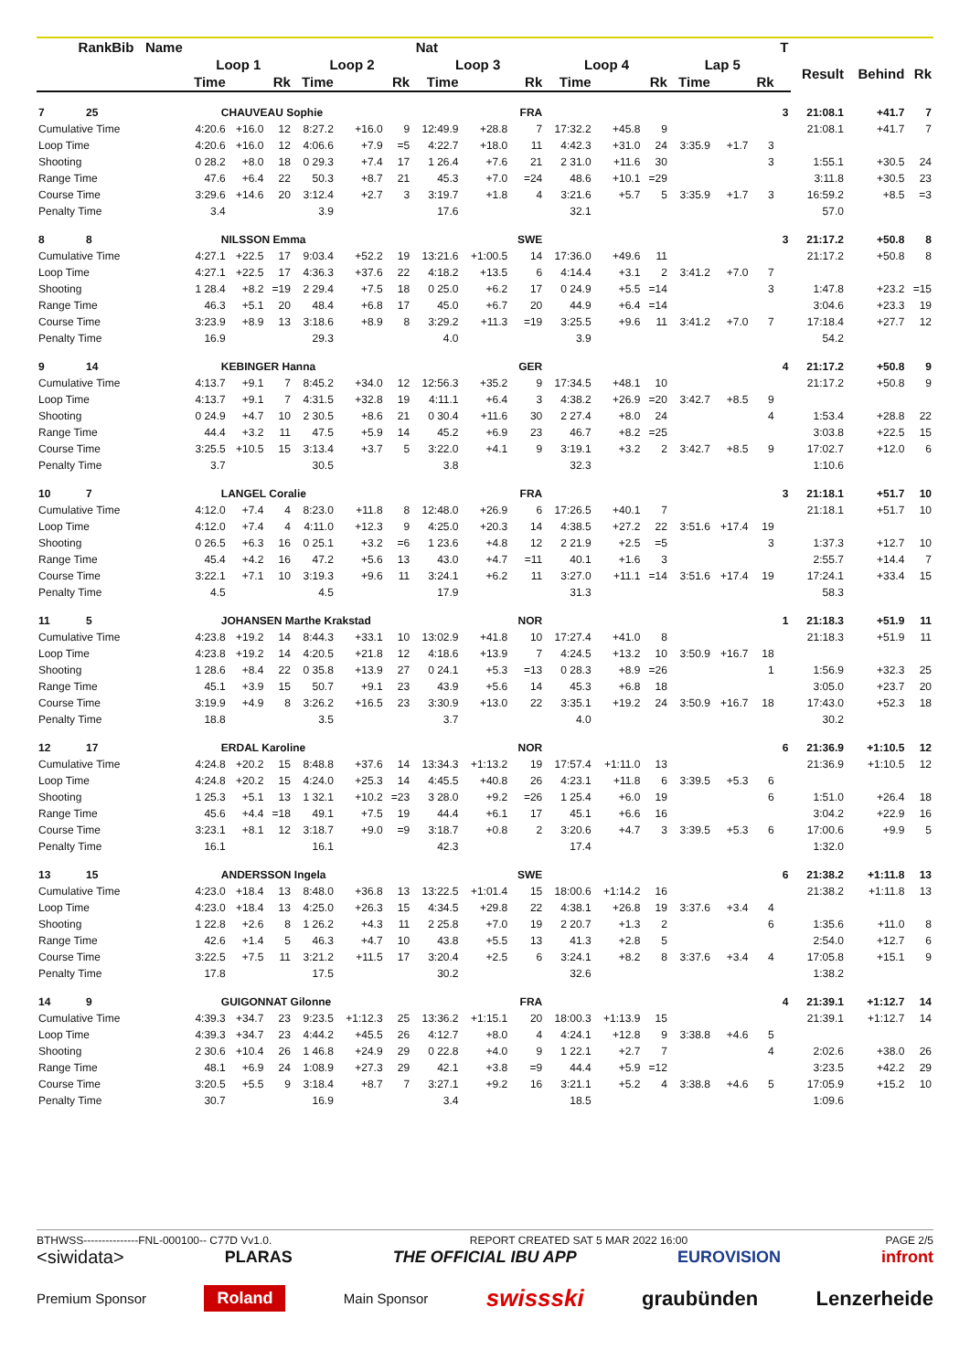| Rank Bib Name | Nat | | | | | | | | | | | | | | | T | | | |
| --- | --- | --- | --- | --- | --- | --- | --- | --- | --- | --- | --- | --- | --- | --- | --- | --- | --- | --- | --- |
| | Loop 1 | | | Loop 2 | | | Loop 3 | | | Loop 4 | | | Lap 5 | | | | Result | Behind | Rk |
| | Time | | Rk | Time | | Rk | Time | | Rk | Time | | Rk | Time | | Rk | | | | |
| 7 25 | CHAUVEAU Sophie | | | | | | | | FRA | | | | | | | 3 | 21:08.1 | +41.7 | 7 |
| Cumulative Time | 4:20.6 | +16.0 | 12 | 8:27.2 | +16.0 | 9 | 12:49.9 | +28.8 | 7 | 17:32.2 | +45.8 | 9 | | | | | 21:08.1 | +41.7 | 7 |
| Loop Time | 4:20.6 | +16.0 | 12 | 4:06.6 | +7.9 | =5 | 4:22.7 | +18.0 | 11 | 4:42.3 | +31.0 | 24 | 3:35.9 | +1.7 | 3 | | | | |
| Shooting | 0 28.2 | +8.0 | 18 | 0 29.3 | +7.4 | 17 | 1 26.4 | +7.6 | 21 | 2 31.0 | +11.6 | 30 | | | 3 | | 1:55.1 | +30.5 | 24 |
| Range Time | 47.6 | +6.4 | 22 | 50.3 | +8.7 | 21 | 45.3 | +7.0 | =24 | 48.6 | +10.1 | =29 | | | | | 3:11.8 | +30.5 | 23 |
| Course Time | 3:29.6 | +14.6 | 20 | 3:12.4 | +2.7 | 3 | 3:19.7 | +1.8 | 4 | 3:21.6 | +5.7 | 5 | 3:35.9 | +1.7 | 3 | | 16:59.2 | +8.5 | =3 |
| Penalty Time | 3.4 | | | 3.9 | | | 17.6 | | | 32.1 | | | | | | | 57.0 | | |
| 8 8 | NILSSON Emma | | | | | | | | SWE | | | | | | | 3 | 21:17.2 | +50.8 | 8 |
| Cumulative Time | 4:27.1 | +22.5 | 17 | 9:03.4 | +52.2 | 19 | 13:21.6 | +1:00.5 | 14 | 17:36.0 | +49.6 | 11 | | | | | 21:17.2 | +50.8 | 8 |
| Loop Time | 4:27.1 | +22.5 | 17 | 4:36.3 | +37.6 | 22 | 4:18.2 | +13.5 | 6 | 4:14.4 | +3.1 | 2 | 3:41.2 | +7.0 | 7 | | | | |
| Shooting | 1 28.4 | +8.2 | =19 | 2 29.4 | +7.5 | 18 | 0 25.0 | +6.2 | 17 | 0 24.9 | +5.5 | =14 | | | 3 | | 1:47.8 | +23.2 | =15 |
| Range Time | 46.3 | +5.1 | 20 | 48.4 | +6.8 | 17 | 45.0 | +6.7 | 20 | 44.9 | +6.4 | =14 | | | | | 3:04.6 | +23.3 | 19 |
| Course Time | 3:23.9 | +8.9 | 13 | 3:18.6 | +8.9 | 8 | 3:29.2 | +11.3 | =19 | 3:25.5 | +9.6 | 11 | 3:41.2 | +7.0 | 7 | | 17:18.4 | +27.7 | 12 |
| Penalty Time | 16.9 | | | 29.3 | | | 4.0 | | | 3.9 | | | | | | | 54.2 | | |
| 9 14 | KEBINGER Hanna | | | | | | | | GER | | | | | | | 4 | 21:17.2 | +50.8 | 9 |
| Cumulative Time | 4:13.7 | +9.1 | 7 | 8:45.2 | +34.0 | 12 | 12:56.3 | +35.2 | 9 | 17:34.5 | +48.1 | 10 | | | | | 21:17.2 | +50.8 | 9 |
| Loop Time | 4:13.7 | +9.1 | 7 | 4:31.5 | +32.8 | 19 | 4:11.1 | +6.4 | 3 | 4:38.2 | +26.9 | =20 | 3:42.7 | +8.5 | 9 | | | | |
| Shooting | 0 24.9 | +4.7 | 10 | 2 30.5 | +8.6 | 21 | 0 30.4 | +11.6 | 30 | 2 27.4 | +8.0 | 24 | | | 4 | | 1:53.4 | +28.8 | 22 |
| Range Time | 44.4 | +3.2 | 11 | 47.5 | +5.9 | 14 | 45.2 | +6.9 | 23 | 46.7 | +8.2 | =25 | | | | | 3:03.8 | +22.5 | 15 |
| Course Time | 3:25.5 | +10.5 | 15 | 3:13.4 | +3.7 | 5 | 3:22.0 | +4.1 | 9 | 3:19.1 | +3.2 | 2 | 3:42.7 | +8.5 | 9 | | 17:02.7 | +12.0 | 6 |
| Penalty Time | 3.7 | | | 30.5 | | | 3.8 | | | 32.3 | | | | | | | 1:10.6 | | |
| 10 7 | LANGEL Coralie | | | | | | | | FRA | | | | | | | 3 | 21:18.1 | +51.7 | 10 |
| Cumulative Time | 4:12.0 | +7.4 | 4 | 8:23.0 | +11.8 | 8 | 12:48.0 | +26.9 | 6 | 17:26.5 | +40.1 | 7 | | | | | 21:18.1 | +51.7 | 10 |
| Loop Time | 4:12.0 | +7.4 | 4 | 4:11.0 | +12.3 | 9 | 4:25.0 | +20.3 | 14 | 4:38.5 | +27.2 | 22 | 3:51.6 | +17.4 | 19 | | | | |
| Shooting | 0 26.5 | +6.3 | 16 | 0 25.1 | +3.2 | =6 | 1 23.6 | +4.8 | 12 | 2 21.9 | +2.5 | =5 | | | 3 | | 1:37.3 | +12.7 | 10 |
| Range Time | 45.4 | +4.2 | 16 | 47.2 | +5.6 | 13 | 43.0 | +4.7 | =11 | 40.1 | +1.6 | 3 | | | | | 2:55.7 | +14.4 | 7 |
| Course Time | 3:22.1 | +7.1 | 10 | 3:19.3 | +9.6 | 11 | 3:24.1 | +6.2 | 11 | 3:27.0 | +11.1 | =14 | 3:51.6 | +17.4 | 19 | | 17:24.1 | +33.4 | 15 |
| Penalty Time | 4.5 | | | 4.5 | | | 17.9 | | | 31.3 | | | | | | | 58.3 | | |
| 11 5 | JOHANSEN Marthe Krakstad | | | | | | | | NOR | | | | | | | 1 | 21:18.3 | +51.9 | 11 |
| Cumulative Time | 4:23.8 | +19.2 | 14 | 8:44.3 | +33.1 | 10 | 13:02.9 | +41.8 | 10 | 17:27.4 | +41.0 | 8 | | | | | 21:18.3 | +51.9 | 11 |
| Loop Time | 4:23.8 | +19.2 | 14 | 4:20.5 | +21.8 | 12 | 4:18.6 | +13.9 | 7 | 4:24.5 | +13.2 | 10 | 3:50.9 | +16.7 | 18 | | | | |
| Shooting | 1 28.6 | +8.4 | 22 | 0 35.8 | +13.9 | 27 | 0 24.1 | +5.3 | =13 | 0 28.3 | +8.9 | =26 | | | 1 | | 1:56.9 | +32.3 | 25 |
| Range Time | 45.1 | +3.9 | 15 | 50.7 | +9.1 | 23 | 43.9 | +5.6 | 14 | 45.3 | +6.8 | 18 | | | | | 3:05.0 | +23.7 | 20 |
| Course Time | 3:19.9 | +4.9 | 8 | 3:26.2 | +16.5 | 23 | 3:30.9 | +13.0 | 22 | 3:35.1 | +19.2 | 24 | 3:50.9 | +16.7 | 18 | | 17:43.0 | +52.3 | 18 |
| Penalty Time | 18.8 | | | 3.5 | | | 3.7 | | | 4.0 | | | | | | | 30.2 | | |
| 12 17 | ERDAL Karoline | | | | | | | | NOR | | | | | | | 6 | 21:36.9 | +1:10.5 | 12 |
| Cumulative Time | 4:24.8 | +20.2 | 15 | 8:48.8 | +37.6 | 14 | 13:34.3 | +1:13.2 | 19 | 17:57.4 | +1:11.0 | 13 | | | | | 21:36.9 | +1:10.5 | 12 |
| Loop Time | 4:24.8 | +20.2 | 15 | 4:24.0 | +25.3 | 14 | 4:45.5 | +40.8 | 26 | 4:23.1 | +11.8 | 6 | 3:39.5 | +5.3 | 6 | | | | |
| Shooting | 1 25.3 | +5.1 | 13 | 1 32.1 | +10.2 | =23 | 3 28.0 | +9.2 | =26 | 1 25.4 | +6.0 | 19 | | | 6 | | 1:51.0 | +26.4 | 18 |
| Range Time | 45.6 | +4.4 | =18 | 49.1 | +7.5 | 19 | 44.4 | +6.1 | 17 | 45.1 | +6.6 | 16 | | | | | 3:04.2 | +22.9 | 16 |
| Course Time | 3:23.1 | +8.1 | 12 | 3:18.7 | +9.0 | =9 | 3:18.7 | +0.8 | 2 | 3:20.6 | +4.7 | 3 | 3:39.5 | +5.3 | 6 | | 17:00.6 | +9.9 | 5 |
| Penalty Time | 16.1 | | | 16.1 | | | 42.3 | | | 17.4 | | | | | | | 1:32.0 | | |
| 13 15 | ANDERSSON Ingela | | | | | | | | SWE | | | | | | | 6 | 21:38.2 | +1:11.8 | 13 |
| Cumulative Time | 4:23.0 | +18.4 | 13 | 8:48.0 | +36.8 | 13 | 13:22.5 | +1:01.4 | 15 | 18:00.6 | +1:14.2 | 16 | | | | | 21:38.2 | +1:11.8 | 13 |
| Loop Time | 4:23.0 | +18.4 | 13 | 4:25.0 | +26.3 | 15 | 4:34.5 | +29.8 | 22 | 4:38.1 | +26.8 | 19 | 3:37.6 | +3.4 | 4 | | | | |
| Shooting | 1 22.8 | +2.6 | 8 | 1 26.2 | +4.3 | 11 | 2 25.8 | +7.0 | 19 | 2 20.7 | +1.3 | 2 | | | 6 | | 1:35.6 | +11.0 | 8 |
| Range Time | 42.6 | +1.4 | 5 | 46.3 | +4.7 | 10 | 43.8 | +5.5 | 13 | 41.3 | +2.8 | 5 | | | | | 2:54.0 | +12.7 | 6 |
| Course Time | 3:22.5 | +7.5 | 11 | 3:21.2 | +11.5 | 17 | 3:20.4 | +2.5 | 6 | 3:24.1 | +8.2 | 8 | 3:37.6 | +3.4 | 4 | | 17:05.8 | +15.1 | 9 |
| Penalty Time | 17.8 | | | 17.5 | | | 30.2 | | | 32.6 | | | | | | | 1:38.2 | | |
| 14 9 | GUIGONNAT Gilonne | | | | | | | | FRA | | | | | | | 4 | 21:39.1 | +1:12.7 | 14 |
| Cumulative Time | 4:39.3 | +34.7 | 23 | 9:23.5 | +1:12.3 | 25 | 13:36.2 | +1:15.1 | 20 | 18:00.3 | +1:13.9 | 15 | | | | | 21:39.1 | +1:12.7 | 14 |
| Loop Time | 4:39.3 | +34.7 | 23 | 4:44.2 | +45.5 | 26 | 4:12.7 | +8.0 | 4 | 4:24.1 | +12.8 | 9 | 3:38.8 | +4.6 | 5 | | | | |
| Shooting | 2 30.6 | +10.4 | 26 | 1 46.8 | +24.9 | 29 | 0 22.8 | +4.0 | 9 | 1 22.1 | +2.7 | 7 | | | 4 | | 2:02.6 | +38.0 | 26 |
| Range Time | 48.1 | +6.9 | 24 | 1:08.9 | +27.3 | 29 | 42.1 | +3.8 | =9 | 44.4 | +5.9 | =12 | | | | | 3:23.5 | +42.2 | 29 |
| Course Time | 3:20.5 | +5.5 | 9 | 3:18.4 | +8.7 | 7 | 3:27.1 | +9.2 | 16 | 3:21.1 | +5.2 | 4 | 3:38.8 | +4.6 | 5 | | 17:05.9 | +15.2 | 10 |
| Penalty Time | 30.7 | | | 16.9 | | | 3.4 | | | 18.5 | | | | | | | 1:09.6 | | |
BTHWSS---------------FNL-000100-- C77D Vv1.0. REPORT CREATED SAT 5 MAR 2022 16:00 PAGE 2/5
<siwidata> PLARAS THE OFFICIAL IBU APP EUROVISION infront
Premium Sponsor Roland Main Sponsor swissski graubünden Lenzerheide